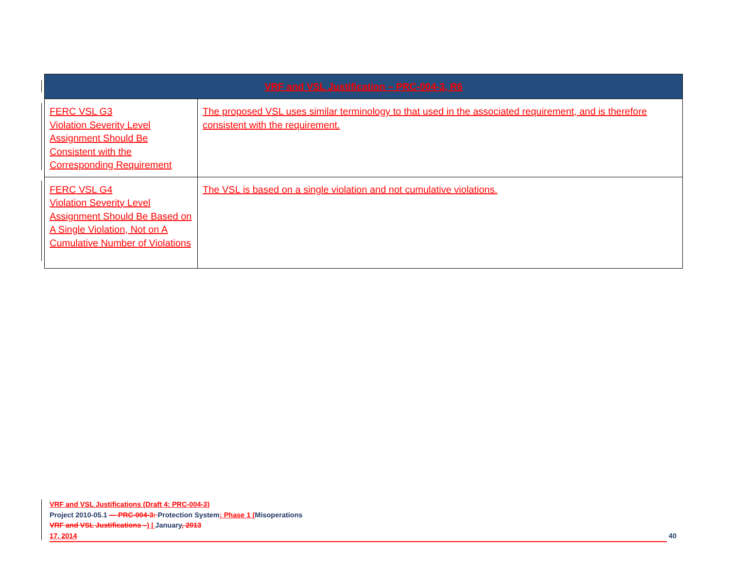| VRF and VSL Justification – PRC-004-3, R6 | |
| --- | --- |
| FERC VSL G3 Violation Severity Level Assignment Should Be Consistent with the Corresponding Requirement | The proposed VSL uses similar terminology to that used in the associated requirement, and is therefore consistent with the requirement. |
| FERC VSL G4 Violation Severity Level Assignment Should Be Based on A Single Violation, Not on A Cumulative Number of Violations | The VSL is based on a single violation and not cumulative violations. |
VRF and VSL Justifications (Draft 4: PRC-004-3)
Project 2010-05.1 — PRC-004-3: Protection System: Phase 1 (Misoperations
VRF and VSL Justifications –) | January, 2013
17, 2014 40